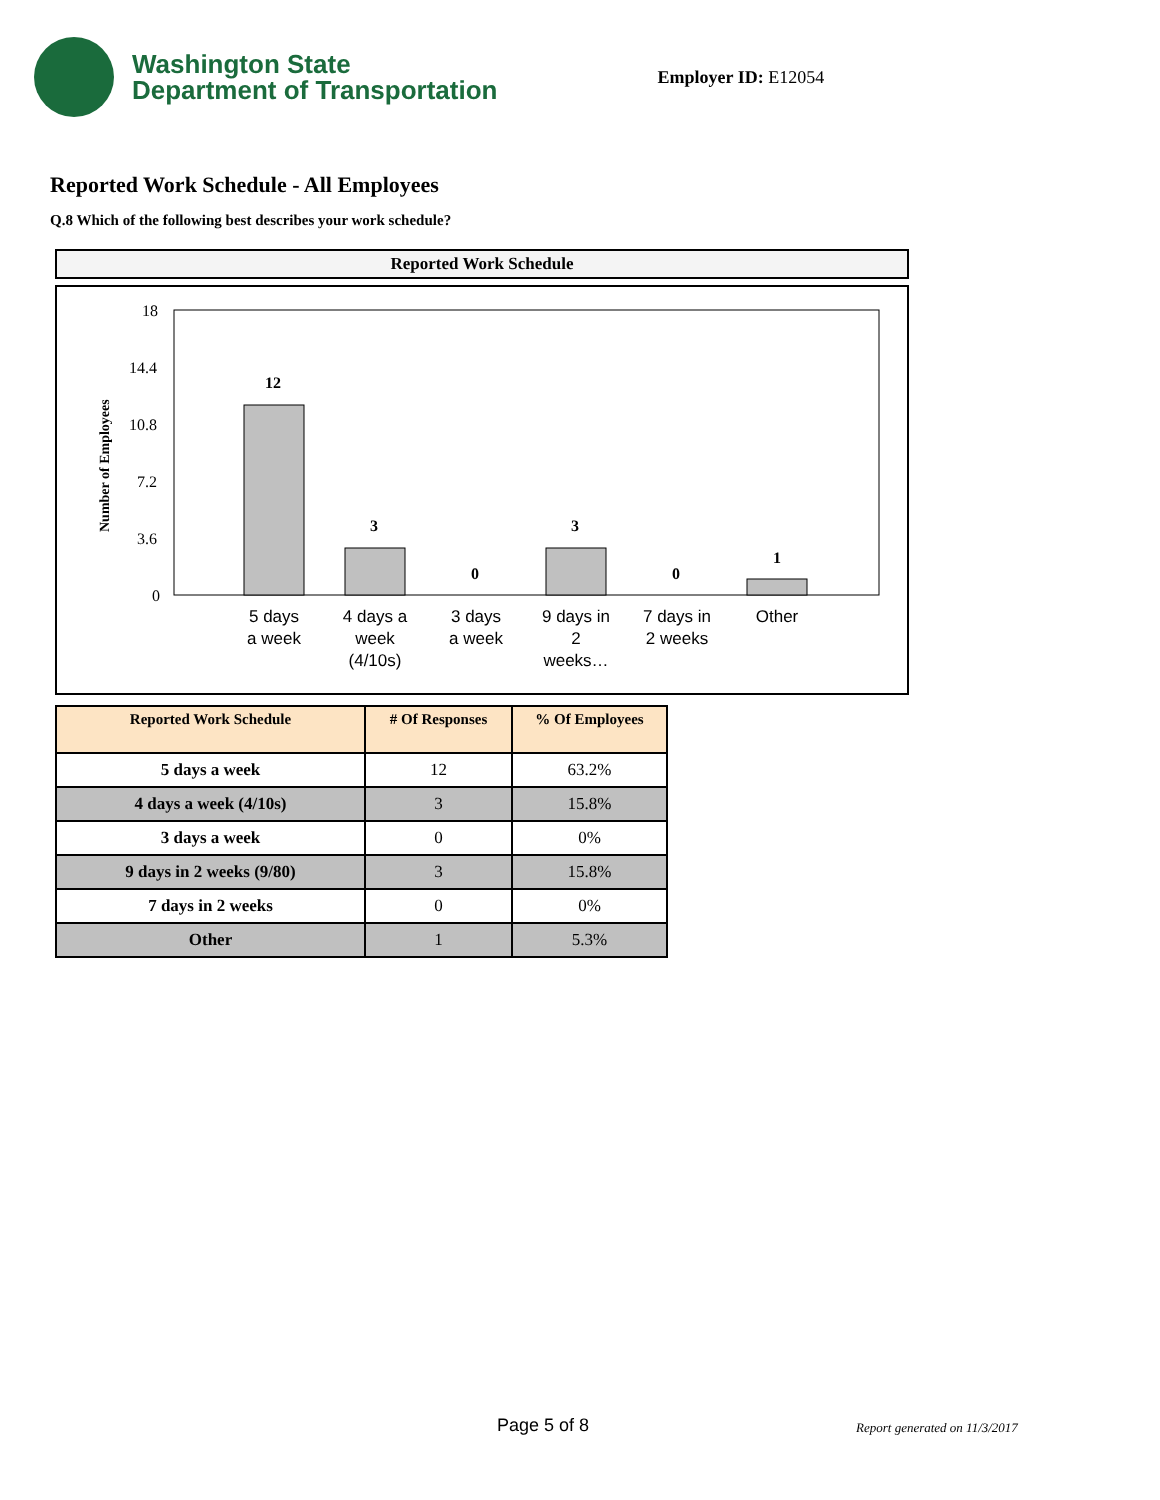Washington State
Department of Transportation
Employer ID: E12054
Reported Work Schedule - All Employees
Q.8 Which of the following best describes your work schedule?
Reported Work Schedule
Number of Employees
18
14.4
10.8
7.2
3.6
0
12
3
0
3
0
1
5 days
a week
4 days a
week
(4/10s)
3 days
a week
9 days in
2
weeks…
7 days in
2 weeks
Other
| Reported Work Schedule | # Of Responses | % Of Employees |
| --- | --- | --- |
| 5 days a week | 12 | 63.2% |
| 4 days a week (4/10s) | 3 | 15.8% |
| 3 days a week | 0 | 0% |
| 9 days in 2 weeks (9/80) | 3 | 15.8% |
| 7 days in 2 weeks | 0 | 0% |
| Other | 1 | 5.3% |
Page 5 of 8 Report generated on 11/3/2017